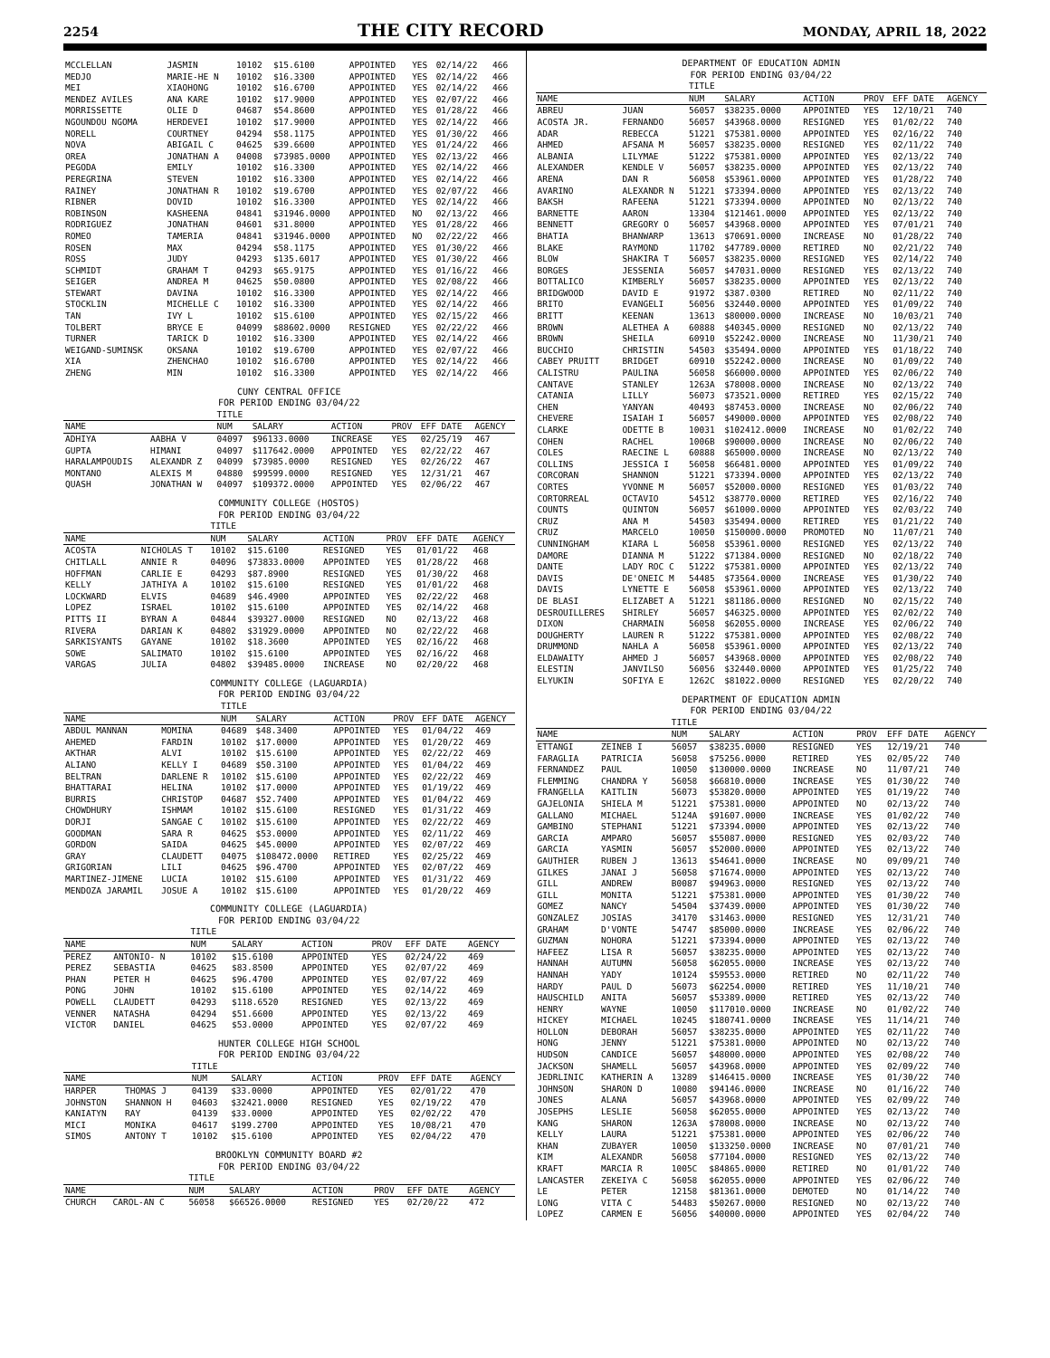2254 THE CITY RECORD MONDAY, APRIL 18, 2022
| MCCLELLAN | JASMIN | 10102 | $15.6100 | APPOINTED | YES | 02/14/22 | 466 |
| MEDJO | MARIE-HE N | 10102 | $16.3300 | APPOINTED | YES | 02/14/22 | 466 |
| MEI | XIAOHONG | 10102 | $16.6700 | APPOINTED | YES | 02/14/22 | 466 |
| MENDEZ AVILES | ANA KARE | 10102 | $17.9000 | APPOINTED | YES | 02/07/22 | 466 |
| MORRISSETTE | OLIE D | 04687 | $54.8600 | APPOINTED | YES | 01/28/22 | 466 |
| NGOUNDOU NGOMA | HERDEVEI | 10102 | $17.9000 | APPOINTED | YES | 02/14/22 | 466 |
| NORELL | COURTNEY | 04294 | $58.1175 | APPOINTED | YES | 01/30/22 | 466 |
| NOVA | ABIGAIL C | 04625 | $39.6600 | APPOINTED | YES | 01/24/22 | 466 |
| OREA | JONATHAN A | 04008 | $73985.0000 | APPOINTED | YES | 02/13/22 | 466 |
| PEGODA | EMILY | 10102 | $16.3300 | APPOINTED | YES | 02/14/22 | 466 |
| PEREGRINA | STEVEN | 10102 | $16.3300 | APPOINTED | YES | 02/14/22 | 466 |
| RAINEY | JONATHAN R | 10102 | $19.6700 | APPOINTED | YES | 02/07/22 | 466 |
| RIBNER | DOVID | 10102 | $16.3300 | APPOINTED | YES | 02/14/22 | 466 |
| ROBINSON | KASHEENA | 04841 | $31946.0000 | APPOINTED | NO | 02/13/22 | 466 |
| RODRIGUEZ | JONATHAN | 04601 | $31.8000 | APPOINTED | YES | 01/28/22 | 466 |
| ROMEO | TAMERIA | 04841 | $31946.0000 | APPOINTED | NO | 02/22/22 | 466 |
| ROSEN | MAX | 04294 | $58.1175 | APPOINTED | YES | 01/30/22 | 466 |
| ROSS | JUDY | 04293 | $135.6017 | APPOINTED | YES | 01/30/22 | 466 |
| SCHMIDT | GRAHAM T | 04293 | $65.9175 | APPOINTED | YES | 01/16/22 | 466 |
| SEIGER | ANDREA M | 04625 | $50.0800 | APPOINTED | YES | 02/08/22 | 466 |
| STEWART | DAVINA | 10102 | $16.3300 | APPOINTED | YES | 02/14/22 | 466 |
| STOCKLIN | MICHELLE C | 10102 | $16.3300 | APPOINTED | YES | 02/14/22 | 466 |
| TAN | IVY L | 10102 | $15.6100 | APPOINTED | YES | 02/15/22 | 466 |
| TOLBERT | BRYCE E | 04099 | $88602.0000 | RESIGNED | YES | 02/22/22 | 466 |
| TURNER | TARICK D | 10102 | $16.3300 | APPOINTED | YES | 02/14/22 | 466 |
| WEIGAND-SUMINSK | OKSANA | 10102 | $19.6700 | APPOINTED | YES | 02/07/22 | 466 |
| XIA | ZHENCHAO | 10102 | $16.6700 | APPOINTED | YES | 02/14/22 | 466 |
| ZHENG | MIN | 10102 | $16.3300 | APPOINTED | YES | 02/14/22 | 466 |
CUNY CENTRAL OFFICE
FOR PERIOD ENDING 03/04/22
| | | TITLE | | | | | |
| --- | --- | --- | --- | --- | --- | --- | --- |
| NAME | | NUM | SALARY | ACTION | PROV | EFF DATE | AGENCY |
| ADHIYA | AABHA V | 04097 | $96133.0000 | INCREASE | YES | 02/25/19 | 467 |
| GUPTA | HIMANI | 04097 | $117642.0000 | APPOINTED | YES | 02/22/22 | 467 |
| HARALAMPOUDIS | ALEXANDR Z | 04099 | $73985.0000 | RESIGNED | YES | 02/26/22 | 467 |
| MONTANO | ALEXIS M | 04880 | $99599.0000 | RESIGNED | YES | 12/31/21 | 467 |
| QUASH | JONATHAN W | 04097 | $109372.0000 | APPOINTED | YES | 02/06/22 | 467 |
COMMUNITY COLLEGE (HOSTOS)
FOR PERIOD ENDING 03/04/22
| | | TITLE | | | | | |
| --- | --- | --- | --- | --- | --- | --- | --- |
| NAME | | NUM | SALARY | ACTION | PROV | EFF DATE | AGENCY |
| ACOSTA | NICHOLAS T | 10102 | $15.6100 | RESIGNED | YES | 01/01/22 | 468 |
| CHITLALL | ANNIE R | 04096 | $73833.0000 | APPOINTED | YES | 01/28/22 | 468 |
| HOFFMAN | CARLIE E | 04293 | $87.8900 | RESIGNED | YES | 01/30/22 | 468 |
| KELLY | JATHIYA A | 10102 | $15.6100 | RESIGNED | YES | 01/01/22 | 468 |
| LOCKWARD | ELVIS | 04689 | $46.4900 | APPOINTED | YES | 02/22/22 | 468 |
| LOPEZ | ISRAEL | 10102 | $15.6100 | APPOINTED | YES | 02/14/22 | 468 |
| PITTS II | BYRAN A | 04844 | $39327.0000 | RESIGNED | NO | 02/13/22 | 468 |
| RIVERA | DARIAN K | 04802 | $31929.0000 | APPOINTED | NO | 02/22/22 | 468 |
| SARKISYANTS | GAYANE | 10102 | $18.3600 | APPOINTED | YES | 02/16/22 | 468 |
| SOWE | SALIMATO | 10102 | $15.6100 | APPOINTED | YES | 02/16/22 | 468 |
| VARGAS | JULIA | 04802 | $39485.0000 | INCREASE | NO | 02/20/22 | 468 |
COMMUNITY COLLEGE (LAGUARDIA)
FOR PERIOD ENDING 03/04/22
| | | TITLE | | | | | |
| --- | --- | --- | --- | --- | --- | --- | --- |
| NAME | | NUM | SALARY | ACTION | PROV | EFF DATE | AGENCY |
| ABDUL MANNAN | MOMINA | 04689 | $48.3400 | APPOINTED | YES | 01/04/22 | 469 |
| AHEMED | FARDIN | 10102 | $17.0000 | APPOINTED | YES | 01/20/22 | 469 |
| AKTHAR | ALVI | 10102 | $15.6100 | APPOINTED | YES | 02/22/22 | 469 |
| ALIANO | KELLY I | 04689 | $50.3100 | APPOINTED | YES | 01/04/22 | 469 |
| BELTRAN | DARLENE R | 10102 | $15.6100 | APPOINTED | YES | 02/22/22 | 469 |
| BHATTARAI | HELINA | 10102 | $17.0000 | APPOINTED | YES | 01/19/22 | 469 |
| BURRIS | CHRISTOP | 04687 | $52.7400 | APPOINTED | YES | 01/04/22 | 469 |
| CHOWDHURY | ISHMAM | 10102 | $15.6100 | RESIGNED | YES | 01/31/22 | 469 |
| DORJI | SANGAE C | 10102 | $15.6100 | APPOINTED | YES | 02/22/22 | 469 |
| GOODMAN | SARA R | 04625 | $53.0000 | APPOINTED | YES | 02/11/22 | 469 |
| GORDON | SAIDA | 04625 | $45.0000 | APPOINTED | YES | 02/07/22 | 469 |
| GRAY | CLAUDETT | 04075 | $108472.0000 | RETIRED | YES | 02/25/22 | 469 |
| GRIGORIAN | LILI | 04625 | $96.4700 | APPOINTED | YES | 02/07/22 | 469 |
| MARTINEZ-JIMENE | LUCIA | 10102 | $15.6100 | APPOINTED | YES | 01/31/22 | 469 |
| MENDOZA JARAMIL | JOSUE A | 10102 | $15.6100 | APPOINTED | YES | 01/20/22 | 469 |
COMMUNITY COLLEGE (LAGUARDIA)
FOR PERIOD ENDING 03/04/22
| | | TITLE | | | | | |
| --- | --- | --- | --- | --- | --- | --- | --- |
| NAME | | NUM | SALARY | ACTION | PROV | EFF DATE | AGENCY |
| PEREZ | ANTONIO- N | 10102 | $15.6100 | APPOINTED | YES | 02/24/22 | 469 |
| PEREZ | SEBASTIA | 04625 | $83.8500 | APPOINTED | YES | 02/07/22 | 469 |
| PHAN | PETER H | 04625 | $96.4700 | APPOINTED | YES | 02/07/22 | 469 |
| PONG | JOHN | 10102 | $15.6100 | APPOINTED | YES | 02/14/22 | 469 |
| POWELL | CLAUDETT | 04293 | $118.6520 | RESIGNED | YES | 02/13/22 | 469 |
| VENNER | NATASHA | 04294 | $51.6600 | APPOINTED | YES | 02/13/22 | 469 |
| VICTOR | DANIEL | 04625 | $53.0000 | APPOINTED | YES | 02/07/22 | 469 |
HUNTER COLLEGE HIGH SCHOOL
FOR PERIOD ENDING 03/04/22
| | | TITLE | | | | | |
| --- | --- | --- | --- | --- | --- | --- | --- |
| NAME | | NUM | SALARY | ACTION | PROV | EFF DATE | AGENCY |
| HARPER | THOMAS J | 04139 | $33.0000 | APPOINTED | YES | 02/01/22 | 470 |
| JOHNSTON | SHANNON H | 04603 | $32421.0000 | RESIGNED | YES | 02/19/22 | 470 |
| KANIATYN | RAY | 04139 | $33.0000 | APPOINTED | YES | 02/02/22 | 470 |
| MICI | MONIKA | 04617 | $199.2700 | APPOINTED | YES | 10/08/21 | 470 |
| SIMOS | ANTONY T | 10102 | $15.6100 | APPOINTED | YES | 02/04/22 | 470 |
BROOKLYN COMMUNITY BOARD #2
FOR PERIOD ENDING 03/04/22
| | | TITLE | | | | | |
| --- | --- | --- | --- | --- | --- | --- | --- |
| NAME | | NUM | SALARY | ACTION | PROV | EFF DATE | AGENCY |
| CHURCH | CAROL-AN C | 56058 | $66526.0000 | RESIGNED | YES | 02/20/22 | 472 |
DEPARTMENT OF EDUCATION ADMIN
FOR PERIOD ENDING 03/04/22
| | | TITLE | | | | | |
| --- | --- | --- | --- | --- | --- | --- | --- |
| NAME | | NUM | SALARY | ACTION | PROV | EFF DATE | AGENCY |
| ABREU | JUAN | 56057 | $38235.0000 | APPOINTED | YES | 12/10/21 | 740 |
| ACOSTA JR. | FERNANDO | 56057 | $43968.0000 | RESIGNED | YES | 01/02/22 | 740 |
| ADAR | REBECCA | 51221 | $75381.0000 | APPOINTED | YES | 02/16/22 | 740 |
| AHMED | AFSANA M | 56057 | $38235.0000 | RESIGNED | YES | 02/11/22 | 740 |
| ALBANIA | LILYMAE | 51222 | $75381.0000 | APPOINTED | YES | 02/13/22 | 740 |
| ALEXANDER | KENDLE V | 56057 | $38235.0000 | APPOINTED | YES | 02/13/22 | 740 |
| ARENA | DAN R | 56058 | $53961.0000 | APPOINTED | YES | 01/28/22 | 740 |
| AVARINO | ALEXANDR N | 51221 | $73394.0000 | APPOINTED | YES | 02/13/22 | 740 |
| BAKSH | RAFEENA | 51221 | $73394.0000 | APPOINTED | NO | 02/13/22 | 740 |
| BARNETTE | AARON | 13304 | $121461.0000 | APPOINTED | YES | 02/13/22 | 740 |
| BENNETT | GREGORY O | 56057 | $43968.0000 | APPOINTED | YES | 07/01/21 | 740 |
| BHATIA | BHANWARP | 13613 | $70691.0000 | INCREASE | NO | 01/28/22 | 740 |
| BLAKE | RAYMOND | 11702 | $47789.0000 | RETIRED | NO | 02/21/22 | 740 |
| BLOW | SHAKIRA T | 56057 | $38235.0000 | RESIGNED | YES | 02/14/22 | 740 |
| BORGES | JESSENIA | 56057 | $47031.0000 | RESIGNED | YES | 02/13/22 | 740 |
| BOTTALICO | KIMBERLY | 56057 | $38235.0000 | APPOINTED | YES | 02/13/22 | 740 |
| BRIDGWOOD | DAVID E | 91972 | $387.0300 | RETIRED | NO | 02/11/22 | 740 |
| BRITO | EVANGELI | 56056 | $32440.0000 | APPOINTED | YES | 01/09/22 | 740 |
| BRITT | KEENAN | 13613 | $80000.0000 | INCREASE | NO | 10/03/21 | 740 |
| BROWN | ALETHEA A | 60888 | $40345.0000 | RESIGNED | NO | 02/13/22 | 740 |
| BROWN | SHEILA | 60910 | $52242.0000 | INCREASE | NO | 11/30/21 | 740 |
| BUCCHIO | CHRISTIN | 54503 | $35494.0000 | APPOINTED | YES | 01/18/22 | 740 |
| CABEY PRUITT | BRIDGET | 60910 | $52242.0000 | INCREASE | NO | 01/09/22 | 740 |
| CALISTRU | PAULINA | 56058 | $66000.0000 | APPOINTED | YES | 02/06/22 | 740 |
| CANTAVE | STANLEY | 1263A | $78008.0000 | INCREASE | NO | 02/13/22 | 740 |
| CATANIA | LILLY | 56073 | $73521.0000 | RETIRED | YES | 02/15/22 | 740 |
| CHEN | YANYAN | 40493 | $87453.0000 | INCREASE | NO | 02/06/22 | 740 |
| CHEVERE | ISAIAH I | 56057 | $49000.0000 | APPOINTED | YES | 02/08/22 | 740 |
| CLARKE | ODETTE B | 10031 | $102412.0000 | INCREASE | NO | 01/02/22 | 740 |
| COHEN | RACHEL | 1006B | $90000.0000 | INCREASE | NO | 02/06/22 | 740 |
| COLES | RAECINE L | 60888 | $65000.0000 | INCREASE | NO | 02/13/22 | 740 |
| COLLINS | JESSICA I | 56058 | $66481.0000 | APPOINTED | YES | 01/09/22 | 740 |
| CORCORAN | SHANNON | 51221 | $73394.0000 | APPOINTED | YES | 02/13/22 | 740 |
| CORTES | YVONNE M | 56057 | $52000.0000 | RESIGNED | YES | 01/03/22 | 740 |
| CORTORREAL | OCTAVIO | 54512 | $38770.0000 | RETIRED | YES | 02/16/22 | 740 |
| COUNTS | QUINTON | 56057 | $61000.0000 | APPOINTED | YES | 02/03/22 | 740 |
| CRUZ | ANA M | 54503 | $35494.0000 | RETIRED | YES | 01/21/22 | 740 |
| CRUZ | MARCELO | 10050 | $150000.0000 | PROMOTED | NO | 11/07/21 | 740 |
| CUNNINGHAM | KIARA L | 56058 | $53961.0000 | RESIGNED | YES | 02/13/22 | 740 |
| DAMORE | DIANNA M | 51222 | $71384.0000 | RESIGNED | NO | 02/18/22 | 740 |
| DANTE | LADY ROC C | 51222 | $75381.0000 | APPOINTED | YES | 02/13/22 | 740 |
| DAVIS | DE'ONEIC M | 54485 | $73564.0000 | INCREASE | YES | 01/30/22 | 740 |
| DAVIS | LYNETTE E | 56058 | $53961.0000 | APPOINTED | YES | 02/13/22 | 740 |
| DE BLASI | ELIZABET A | 51221 | $81186.0000 | RESIGNED | NO | 02/15/22 | 740 |
| DESROUILLERES | SHIRLEY | 56057 | $46325.0000 | APPOINTED | YES | 02/02/22 | 740 |
| DIXON | CHARMAIN | 56058 | $62055.0000 | INCREASE | YES | 02/06/22 | 740 |
| DOUGHERTY | LAUREN R | 51222 | $75381.0000 | APPOINTED | YES | 02/08/22 | 740 |
| DRUMMOND | NAHLA A | 56058 | $53961.0000 | APPOINTED | YES | 02/13/22 | 740 |
| ELDAWAITY | AHMED J | 56057 | $43968.0000 | APPOINTED | YES | 02/08/22 | 740 |
| ELESTIN | JANVILSO | 56056 | $32440.0000 | APPOINTED | YES | 01/25/22 | 740 |
| ELYUKIN | SOFIYA E | 1262C | $81022.0000 | RESIGNED | YES | 02/20/22 | 740 |
DEPARTMENT OF EDUCATION ADMIN
FOR PERIOD ENDING 03/04/22
| | | TITLE | | | | | |
| --- | --- | --- | --- | --- | --- | --- | --- |
| NAME | | NUM | SALARY | ACTION | PROV | EFF DATE | AGENCY |
| ETTANGI | ZEINEB I | 56057 | $38235.0000 | RESIGNED | YES | 12/19/21 | 740 |
| FARAGLIA | PATRICIA | 56058 | $75256.0000 | RETIRED | YES | 02/05/22 | 740 |
| FERNANDEZ | PAUL | 10050 | $130000.0000 | INCREASE | NO | 11/07/21 | 740 |
| FLEMMING | CHANDRA Y | 56058 | $66810.0000 | INCREASE | YES | 01/30/22 | 740 |
| FRANGELLA | KAITLIN | 56073 | $53820.0000 | APPOINTED | YES | 01/19/22 | 740 |
| GAJELONIA | SHIELA M | 51221 | $75381.0000 | APPOINTED | NO | 02/13/22 | 740 |
| GALLANO | MICHAEL | 5124A | $91607.0000 | INCREASE | YES | 01/02/22 | 740 |
| GAMBINO | STEPHANI | 51221 | $73394.0000 | APPOINTED | YES | 02/13/22 | 740 |
| GARCIA | AMPARO | 56057 | $55087.0000 | RESIGNED | YES | 02/03/22 | 740 |
| GARCIA | YASMIN | 56057 | $52000.0000 | APPOINTED | YES | 02/13/22 | 740 |
| GAUTHIER | RUBEN J | 13613 | $54641.0000 | INCREASE | NO | 09/09/21 | 740 |
| GILKES | JANAI J | 56058 | $71674.0000 | APPOINTED | YES | 02/13/22 | 740 |
| GILL | ANDREW | B0087 | $94963.0000 | RESIGNED | YES | 02/13/22 | 740 |
| GILL | MONITA | 51221 | $75381.0000 | APPOINTED | YES | 01/30/22 | 740 |
| GOMEZ | NANCY | 54504 | $37439.0000 | APPOINTED | YES | 01/30/22 | 740 |
| GONZALEZ | JOSIAS | 34170 | $31463.0000 | RESIGNED | YES | 12/31/21 | 740 |
| GRAHAM | D'VONTE | 54747 | $85000.0000 | INCREASE | YES | 02/06/22 | 740 |
| GUZMAN | NOHORA | 51221 | $73394.0000 | APPOINTED | YES | 02/13/22 | 740 |
| HAFEEZ | LISA R | 56057 | $38235.0000 | APPOINTED | YES | 02/13/22 | 740 |
| HANNAH | AUTUMN | 56058 | $62055.0000 | INCREASE | YES | 02/13/22 | 740 |
| HANNAH | YADY | 10124 | $59553.0000 | RETIRED | NO | 02/11/22 | 740 |
| HARDY | PAUL D | 56073 | $62254.0000 | RETIRED | YES | 11/10/21 | 740 |
| HAUSCHILD | ANITA | 56057 | $53389.0000 | RETIRED | YES | 02/13/22 | 740 |
| HENRY | WAYNE | 10050 | $117010.0000 | INCREASE | NO | 01/02/22 | 740 |
| HICKEY | MICHAEL | 10245 | $180741.0000 | INCREASE | YES | 11/14/21 | 740 |
| HOLLON | DEBORAH | 56057 | $38235.0000 | APPOINTED | YES | 02/11/22 | 740 |
| HONG | JENNY | 51221 | $75381.0000 | APPOINTED | NO | 02/13/22 | 740 |
| HUDSON | CANDICE | 56057 | $48000.0000 | APPOINTED | YES | 02/08/22 | 740 |
| JACKSON | SHAMELL | 56057 | $43968.0000 | APPOINTED | YES | 02/09/22 | 740 |
| JEDRLINIC | KATHERIN A | 13289 | $146415.0000 | INCREASE | YES | 01/30/22 | 740 |
| JOHNSON | SHARON D | 10080 | $94146.0000 | INCREASE | NO | 01/16/22 | 740 |
| JONES | ALANA | 56057 | $43968.0000 | APPOINTED | YES | 02/09/22 | 740 |
| JOSEPHS | LESLIE | 56058 | $62055.0000 | APPOINTED | YES | 02/13/22 | 740 |
| KANG | SHARON | 1263A | $78008.0000 | INCREASE | NO | 02/13/22 | 740 |
| KELLY | LAURA | 51221 | $75381.0000 | APPOINTED | YES | 02/06/22 | 740 |
| KHAN | ZUBAYER | 10050 | $133250.0000 | INCREASE | NO | 07/01/21 | 740 |
| KIM | ALEXANDR | 56058 | $77104.0000 | RESIGNED | YES | 02/13/22 | 740 |
| KRAFT | MARCIA R | 1005C | $84865.0000 | RETIRED | NO | 01/01/22 | 740 |
| LANCASTER | ZEKEIYA C | 56058 | $62055.0000 | APPOINTED | YES | 02/06/22 | 740 |
| LE | PETER | 12158 | $81361.0000 | DEMOTED | NO | 01/14/22 | 740 |
| LONG | VITA C | 54483 | $50267.0000 | RESIGNED | NO | 02/13/22 | 740 |
| LOPEZ | CARMEN E | 56056 | $40000.0000 | APPOINTED | YES | 02/04/22 | 740 |